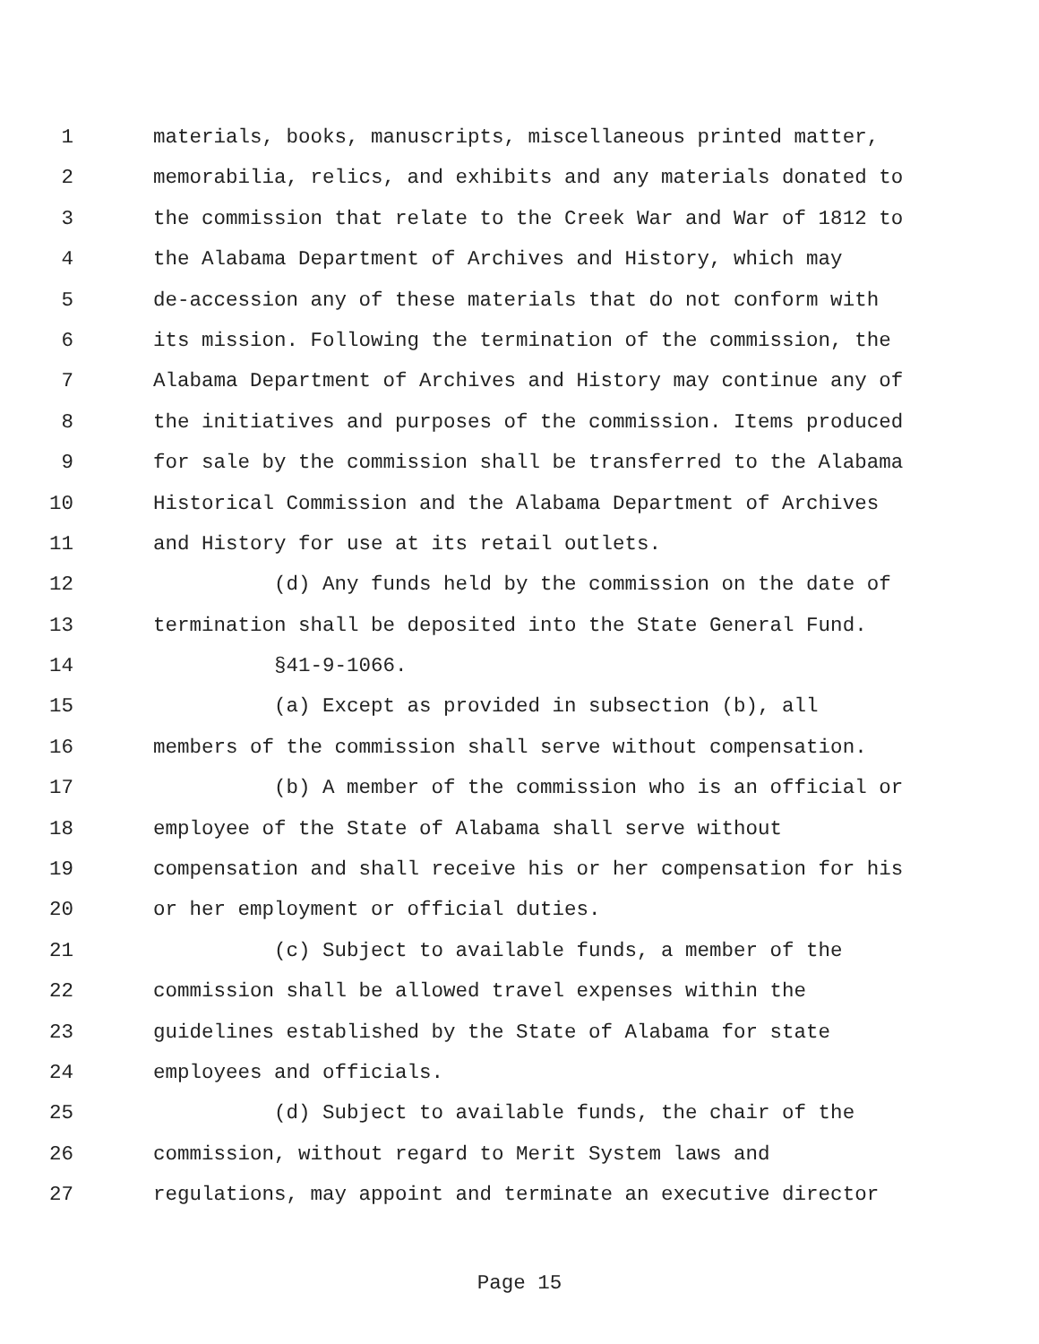1 materials, books, manuscripts, miscellaneous printed matter,
2 memorabilia, relics, and exhibits and any materials donated to
3 the commission that relate to the Creek War and War of 1812 to
4 the Alabama Department of Archives and History, which may
5 de-accession any of these materials that do not conform with
6 its mission. Following the termination of the commission, the
7 Alabama Department of Archives and History may continue any of
8 the initiatives and purposes of the commission. Items produced
9 for sale by the commission shall be transferred to the Alabama
10 Historical Commission and the Alabama Department of Archives
11 and History for use at its retail outlets.
12 (d) Any funds held by the commission on the date of
13 termination shall be deposited into the State General Fund.
14 §41-9-1066.
15 (a) Except as provided in subsection (b), all
16 members of the commission shall serve without compensation.
17 (b) A member of the commission who is an official or
18 employee of the State of Alabama shall serve without
19 compensation and shall receive his or her compensation for his
20 or her employment or official duties.
21 (c) Subject to available funds, a member of the
22 commission shall be allowed travel expenses within the
23 guidelines established by the State of Alabama for state
24 employees and officials.
25 (d) Subject to available funds, the chair of the
26 commission, without regard to Merit System laws and
27 regulations, may appoint and terminate an executive director
Page 15